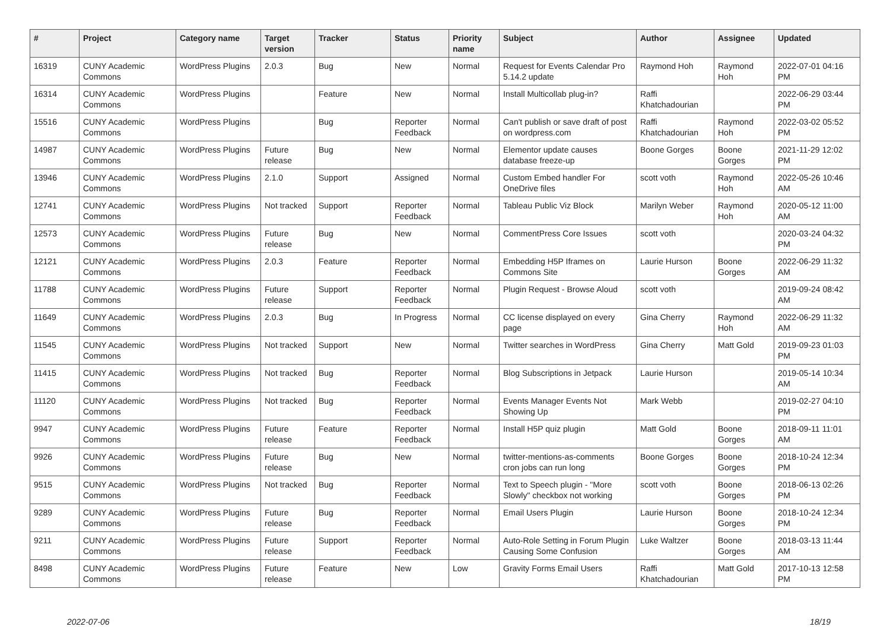| # | Project | Category name | Target version | Tracker | Status | Priority name | Subject | Author | Assignee | Updated |
| --- | --- | --- | --- | --- | --- | --- | --- | --- | --- | --- |
| 16319 | CUNY Academic Commons | WordPress Plugins | 2.0.3 | Bug | New | Normal | Request for Events Calendar Pro 5.14.2 update | Raymond Hoh | Raymond Hoh | 2022-07-01 04:16 PM |
| 16314 | CUNY Academic Commons | WordPress Plugins | | Feature | New | Normal | Install Multicollab plug-in? | Raffi Khatchadourian | | 2022-06-29 03:44 PM |
| 15516 | CUNY Academic Commons | WordPress Plugins | | Bug | Reporter Feedback | Normal | Can't publish or save draft of post on wordpress.com | Raffi Khatchadourian | Raymond Hoh | 2022-03-02 05:52 PM |
| 14987 | CUNY Academic Commons | WordPress Plugins | Future release | Bug | New | Normal | Elementor update causes database freeze-up | Boone Gorges | Boone Gorges | 2021-11-29 12:02 PM |
| 13946 | CUNY Academic Commons | WordPress Plugins | 2.1.0 | Support | Assigned | Normal | Custom Embed handler For OneDrive files | scott voth | Raymond Hoh | 2022-05-26 10:46 AM |
| 12741 | CUNY Academic Commons | WordPress Plugins | Not tracked | Support | Reporter Feedback | Normal | Tableau Public Viz Block | Marilyn Weber | Raymond Hoh | 2020-05-12 11:00 AM |
| 12573 | CUNY Academic Commons | WordPress Plugins | Future release | Bug | New | Normal | CommentPress Core Issues | scott voth | | 2020-03-24 04:32 PM |
| 12121 | CUNY Academic Commons | WordPress Plugins | 2.0.3 | Feature | Reporter Feedback | Normal | Embedding H5P Iframes on Commons Site | Laurie Hurson | Boone Gorges | 2022-06-29 11:32 AM |
| 11788 | CUNY Academic Commons | WordPress Plugins | Future release | Support | Reporter Feedback | Normal | Plugin Request - Browse Aloud | scott voth | | 2019-09-24 08:42 AM |
| 11649 | CUNY Academic Commons | WordPress Plugins | 2.0.3 | Bug | In Progress | Normal | CC license displayed on every page | Gina Cherry | Raymond Hoh | 2022-06-29 11:32 AM |
| 11545 | CUNY Academic Commons | WordPress Plugins | Not tracked | Support | New | Normal | Twitter searches in WordPress | Gina Cherry | Matt Gold | 2019-09-23 01:03 PM |
| 11415 | CUNY Academic Commons | WordPress Plugins | Not tracked | Bug | Reporter Feedback | Normal | Blog Subscriptions in Jetpack | Laurie Hurson | | 2019-05-14 10:34 AM |
| 11120 | CUNY Academic Commons | WordPress Plugins | Not tracked | Bug | Reporter Feedback | Normal | Events Manager Events Not Showing Up | Mark Webb | | 2019-02-27 04:10 PM |
| 9947 | CUNY Academic Commons | WordPress Plugins | Future release | Feature | Reporter Feedback | Normal | Install H5P quiz plugin | Matt Gold | Boone Gorges | 2018-09-11 11:01 AM |
| 9926 | CUNY Academic Commons | WordPress Plugins | Future release | Bug | New | Normal | twitter-mentions-as-comments cron jobs can run long | Boone Gorges | Boone Gorges | 2018-10-24 12:34 PM |
| 9515 | CUNY Academic Commons | WordPress Plugins | Not tracked | Bug | Reporter Feedback | Normal | Text to Speech plugin - "More Slowly" checkbox not working | scott voth | Boone Gorges | 2018-06-13 02:26 PM |
| 9289 | CUNY Academic Commons | WordPress Plugins | Future release | Bug | Reporter Feedback | Normal | Email Users Plugin | Laurie Hurson | Boone Gorges | 2018-10-24 12:34 PM |
| 9211 | CUNY Academic Commons | WordPress Plugins | Future release | Support | Reporter Feedback | Normal | Auto-Role Setting in Forum Plugin Causing Some Confusion | Luke Waltzer | Boone Gorges | 2018-03-13 11:44 AM |
| 8498 | CUNY Academic Commons | WordPress Plugins | Future release | Feature | New | Low | Gravity Forms Email Users | Raffi Khatchadourian | Matt Gold | 2017-10-13 12:58 PM |
2022-07-06 18/19